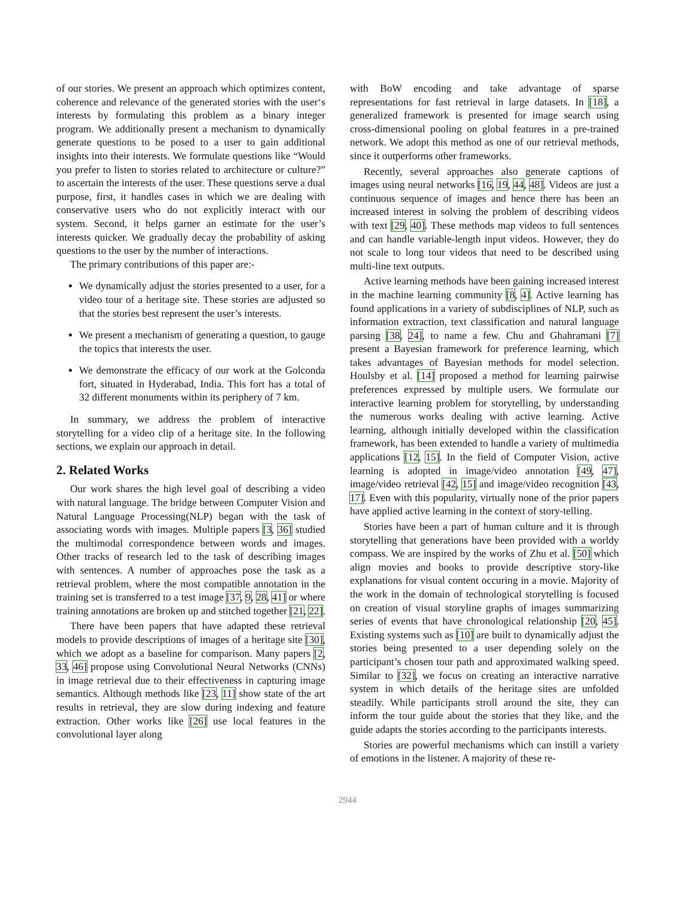of our stories. We present an approach which optimizes content, coherence and relevance of the generated stories with the user‘s interests by formulating this problem as a binary integer program. We additionally present a mechanism to dynamically generate questions to be posed to a user to gain additional insights into their interests. We formulate questions like “Would you prefer to listen to stories related to architecture or culture?” to ascertain the interests of the user. These questions serve a dual purpose, first, it handles cases in which we are dealing with conservative users who do not explicitly interact with our system. Second, it helps garner an estimate for the user’s interests quicker. We gradually decay the probability of asking questions to the user by the number of interactions.
The primary contributions of this paper are:-
We dynamically adjust the stories presented to a user, for a video tour of a heritage site. These stories are adjusted so that the stories best represent the user’s interests.
We present a mechanism of generating a question, to gauge the topics that interests the user.
We demonstrate the efficacy of our work at the Golconda fort, situated in Hyderabad, India. This fort has a total of 32 different monuments within its periphery of 7 km.
In summary, we address the problem of interactive storytelling for a video clip of a heritage site. In the following sections, we explain our approach in detail.
2. Related Works
Our work shares the high level goal of describing a video with natural language. The bridge between Computer Vision and Natural Language Processing(NLP) began with the task of associating words with images. Multiple papers [3, 36] studied the multimodal correspondence between words and images. Other tracks of research led to the task of describing images with sentences. A number of approaches pose the task as a retrieval problem, where the most compatible annotation in the training set is transferred to a test image [37, 9, 28, 41] or where training annotations are broken up and stitched together [21, 22].
There have been papers that have adapted these retrieval models to provide descriptions of images of a heritage site [30], which we adopt as a baseline for comparison. Many papers [2, 33, 46] propose using Convolutional Neural Networks (CNNs) in image retrieval due to their effectiveness in capturing image semantics. Although methods like [23, 11] show state of the art results in retrieval, they are slow during indexing and feature extraction. Other works like [26] use local features in the convolutional layer along
with BoW encoding and take advantage of sparse representations for fast retrieval in large datasets. In [18], a generalized framework is presented for image search using cross-dimensional pooling on global features in a pre-trained network. We adopt this method as one of our retrieval methods, since it outperforms other frameworks.
Recently, several approaches also generate captions of images using neural networks [16, 19, 44, 48]. Videos are just a continuous sequence of images and hence there has been an increased interest in solving the problem of describing videos with text [29, 40]. These methods map videos to full sentences and can handle variable-length input videos. However, they do not scale to long tour videos that need to be described using multi-line text outputs.
Active learning methods have been gaining increased interest in the machine learning community [8, 4]. Active learning has found applications in a variety of subdisciplines of NLP, such as information extraction, text classification and natural language parsing [38, 24], to name a few. Chu and Ghahramani [7] present a Bayesian framework for preference learning, which takes advantages of Bayesian methods for model selection. Houlsby et al. [14] proposed a method for learning pairwise preferences expressed by multiple users. We formulate our interactive learning problem for storytelling, by understanding the numerous works dealing with active learning. Active learning, although initially developed within the classification framework, has been extended to handle a variety of multimedia applications [12, 15]. In the field of Computer Vision, active learning is adopted in image/video annotation [49, 47], image/video retrieval [42, 15] and image/video recognition [43, 17]. Even with this popularity, virtually none of the prior papers have applied active learning in the context of story-telling.
Stories have been a part of human culture and it is through storytelling that generations have been provided with a worldy compass. We are inspired by the works of Zhu et al. [50] which align movies and books to provide descriptive story-like explanations for visual content occuring in a movie. Majority of the work in the domain of technological storytelling is focused on creation of visual storyline graphs of images summarizing series of events that have chronological relationship [20, 45]. Existing systems such as [10] are built to dynamically adjust the stories being presented to a user depending solely on the participant’s chosen tour path and approximated walking speed. Similar to [32], we focus on creating an interactive narrative system in which details of the heritage sites are unfolded steadily. While participants stroll around the site, they can inform the tour guide about the stories that they like, and the guide adapts the stories according to the participants interests.
Stories are powerful mechanisms which can instill a variety of emotions in the listener. A majority of these re-
2944